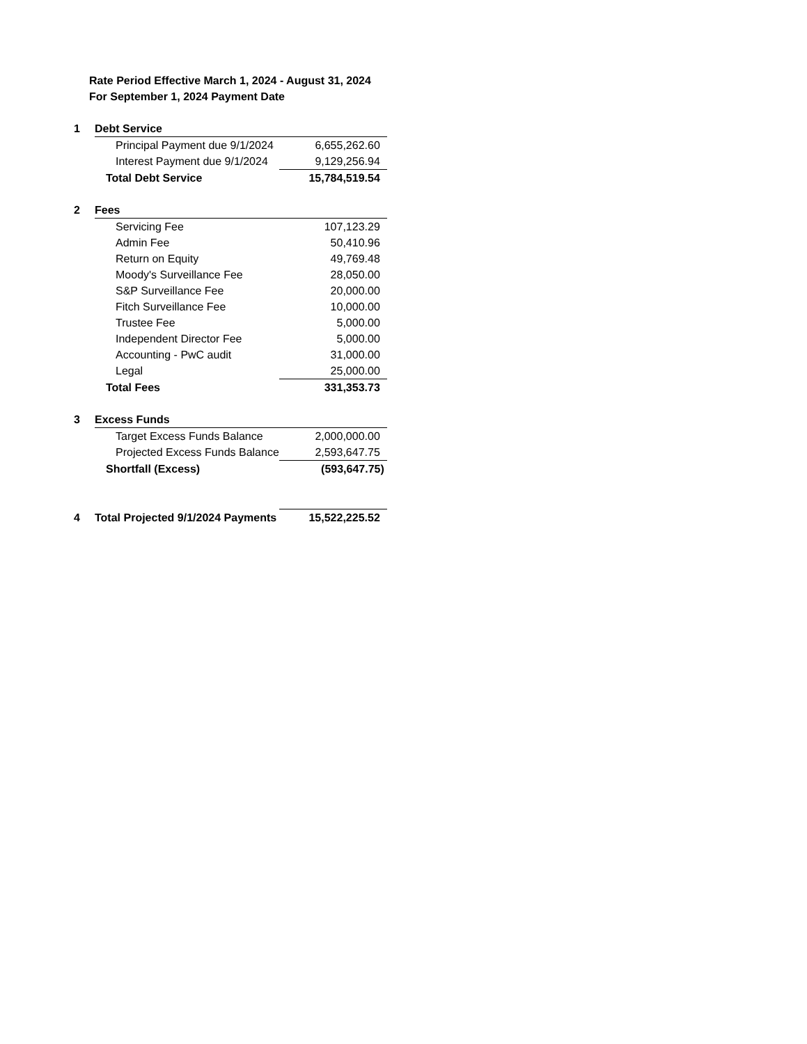Rate Period Effective March 1, 2024 - August 31, 2024
For September 1, 2024 Payment Date
| 1 | Debt Service | |
| | Principal Payment due 9/1/2024 | 6,655,262.60 |
| | Interest Payment due 9/1/2024 | 9,129,256.94 |
| | Total Debt Service | 15,784,519.54 |
| 2 | Fees | |
| | Servicing Fee | 107,123.29 |
| | Admin Fee | 50,410.96 |
| | Return on Equity | 49,769.48 |
| | Moody's Surveillance Fee | 28,050.00 |
| | S&P Surveillance Fee | 20,000.00 |
| | Fitch Surveillance Fee | 10,000.00 |
| | Trustee Fee | 5,000.00 |
| | Independent Director Fee | 5,000.00 |
| | Accounting - PwC audit | 31,000.00 |
| | Legal | 25,000.00 |
| | Total Fees | 331,353.73 |
| 3 | Excess Funds | |
| | Target Excess Funds Balance | 2,000,000.00 |
| | Projected Excess Funds Balance | 2,593,647.75 |
| | Shortfall (Excess) | (593,647.75) |
| 4 | Total Projected 9/1/2024 Payments | 15,522,225.52 |